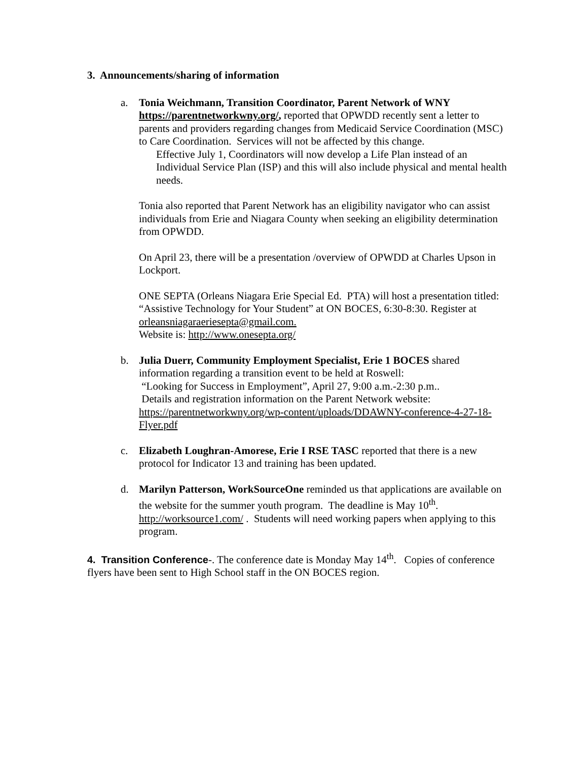3. Announcements/sharing of information
a. Tonia Weichmann, Transition Coordinator, Parent Network of WNY https://parentnetworkwny.org/, reported that OPWDD recently sent a letter to parents and providers regarding changes from Medicaid Service Coordination (MSC) to Care Coordination. Services will not be affected by this change.
Effective July 1, Coordinators will now develop a Life Plan instead of an Individual Service Plan (ISP) and this will also include physical and mental health needs.
Tonia also reported that Parent Network has an eligibility navigator who can assist individuals from Erie and Niagara County when seeking an eligibility determination from OPWDD.
On April 23, there will be a presentation /overview of OPWDD at Charles Upson in Lockport.
ONE SEPTA (Orleans Niagara Erie Special Ed. PTA) will host a presentation titled: “Assistive Technology for Your Student” at ON BOCES, 6:30-8:30. Register at orleansniagaraeriesepta@gmail.com.
Website is: http://www.onesepta.org/
b. Julia Duerr, Community Employment Specialist, Erie 1 BOCES shared information regarding a transition event to be held at Roswell:
“Looking for Success in Employment”, April 27, 9:00 a.m.-2:30 p.m..
Details and registration information on the Parent Network website: https://parentnetworkwny.org/wp-content/uploads/DDAWNY-conference-4-27-18-Flyer.pdf
c. Elizabeth Loughran-Amorese, Erie I RSE TASC reported that there is a new protocol for Indicator 13 and training has been updated.
d. Marilyn Patterson, WorkSourceOne reminded us that applications are available on the website for the summer youth program. The deadline is May 10<sup>th</sup>. http://worksource1.com/ . Students will need working papers when applying to this program.
4. Transition Conference-. The conference date is Monday May 14<sup>th</sup>. Copies of conference flyers have been sent to High School staff in the ON BOCES region.